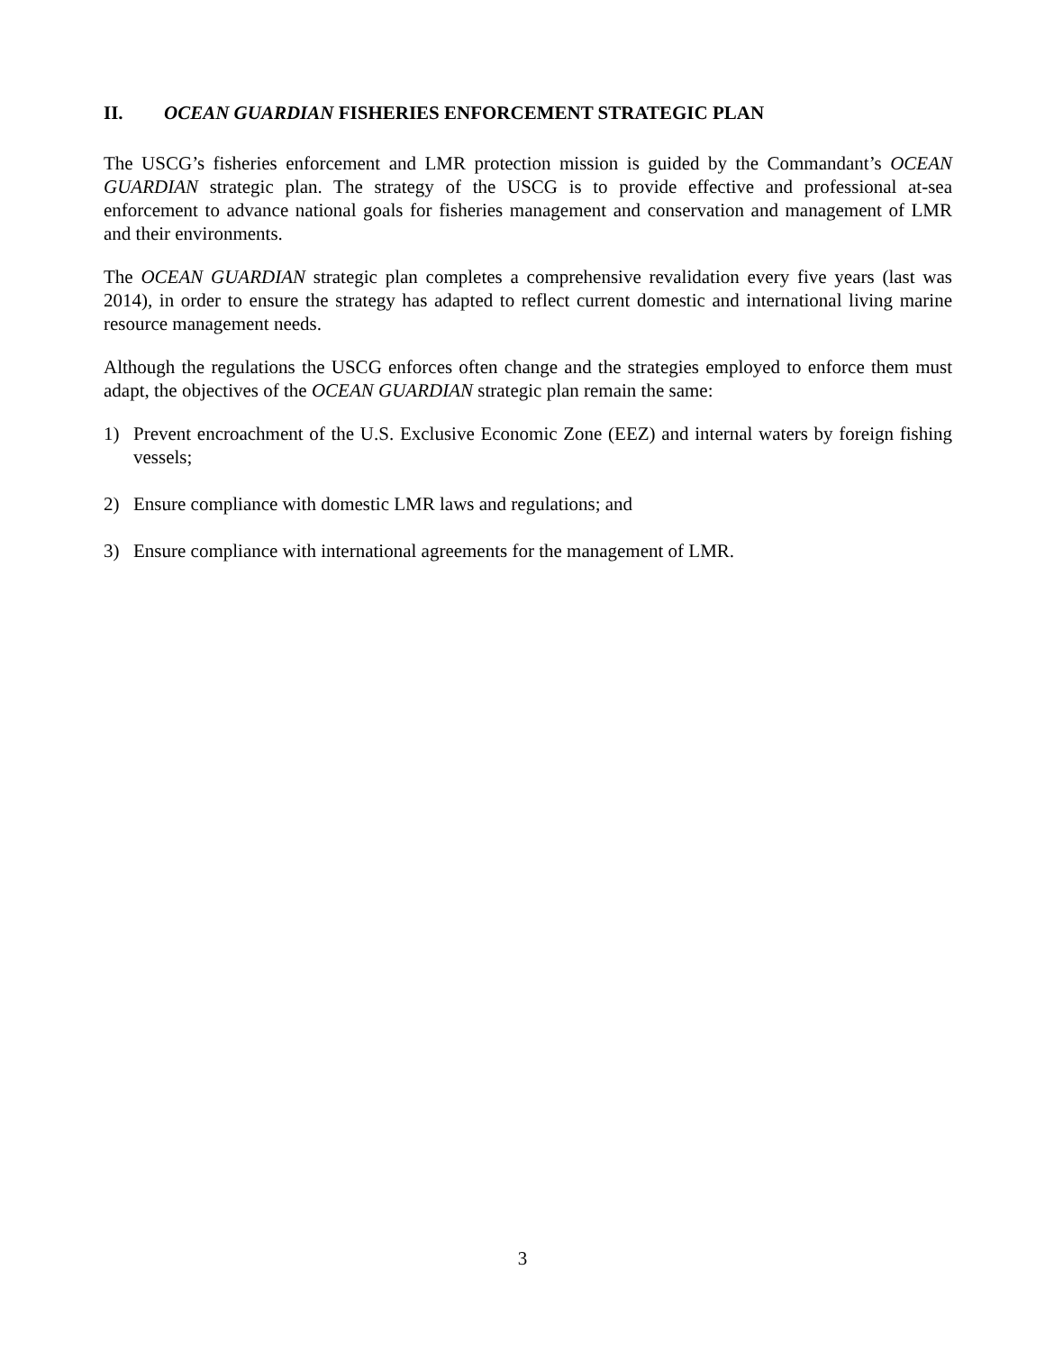II. OCEAN GUARDIAN FISHERIES ENFORCEMENT STRATEGIC PLAN
The USCG’s fisheries enforcement and LMR protection mission is guided by the Commandant’s OCEAN GUARDIAN strategic plan. The strategy of the USCG is to provide effective and professional at-sea enforcement to advance national goals for fisheries management and conservation and management of LMR and their environments.
The OCEAN GUARDIAN strategic plan completes a comprehensive revalidation every five years (last was 2014), in order to ensure the strategy has adapted to reflect current domestic and international living marine resource management needs.
Although the regulations the USCG enforces often change and the strategies employed to enforce them must adapt, the objectives of the OCEAN GUARDIAN strategic plan remain the same:
1) Prevent encroachment of the U.S. Exclusive Economic Zone (EEZ) and internal waters by foreign fishing vessels;
2) Ensure compliance with domestic LMR laws and regulations; and
3) Ensure compliance with international agreements for the management of LMR.
3